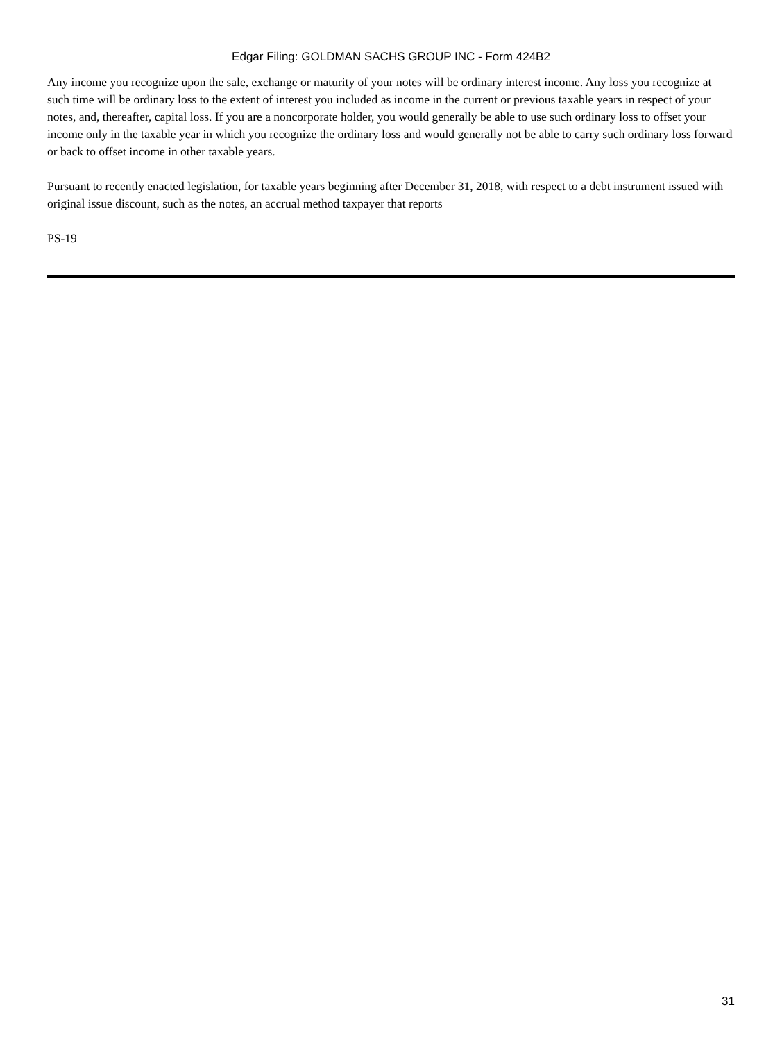Edgar Filing: GOLDMAN SACHS GROUP INC - Form 424B2
Any income you recognize upon the sale, exchange or maturity of your notes will be ordinary interest income. Any loss you recognize at such time will be ordinary loss to the extent of interest you included as income in the current or previous taxable years in respect of your notes, and, thereafter, capital loss. If you are a noncorporate holder, you would generally be able to use such ordinary loss to offset your income only in the taxable year in which you recognize the ordinary loss and would generally not be able to carry such ordinary loss forward or back to offset income in other taxable years.
Pursuant to recently enacted legislation, for taxable years beginning after December 31, 2018, with respect to a debt instrument issued with original issue discount, such as the notes, an accrual method taxpayer that reports
PS-19
31